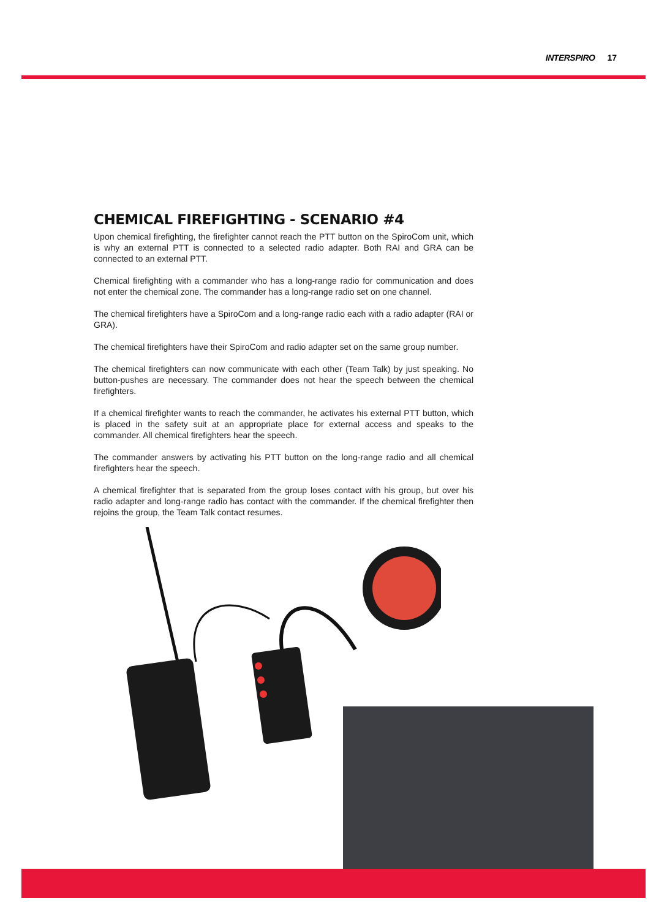INTERSPIRO 17
CHEMICAL FIREFIGHTING - SCENARIO #4
Upon chemical firefighting, the firefighter cannot reach the PTT button on the SpiroCom unit, which is why an external PTT is connected to a selected radio adapter. Both RAI and GRA can be connected to an external PTT.
Chemical firefighting with a commander who has a long-range radio for communication and does not enter the chemical zone. The commander has a long-range radio set on one channel.
The chemical firefighters have a SpiroCom and a long-range radio each with a radio adapter (RAI or GRA).
The chemical firefighters have their SpiroCom and radio adapter set on the same group number.
The chemical firefighters can now communicate with each other (Team Talk) by just speaking. No button-pushes are necessary. The commander does not hear the speech between the chemical firefighters.
If a chemical firefighter wants to reach the commander, he activates his external PTT button, which is placed in the safety suit at an appropriate place for external access and speaks to the commander. All chemical firefighters hear the speech.
The commander answers by activating his PTT button on the long-range radio and all chemical firefighters hear the speech.
A chemical firefighter that is separated from the group loses contact with his group, but over his radio adapter and long-range radio has contact with the commander. If the chemical firefighter then rejoins the group, the Team Talk contact resumes.